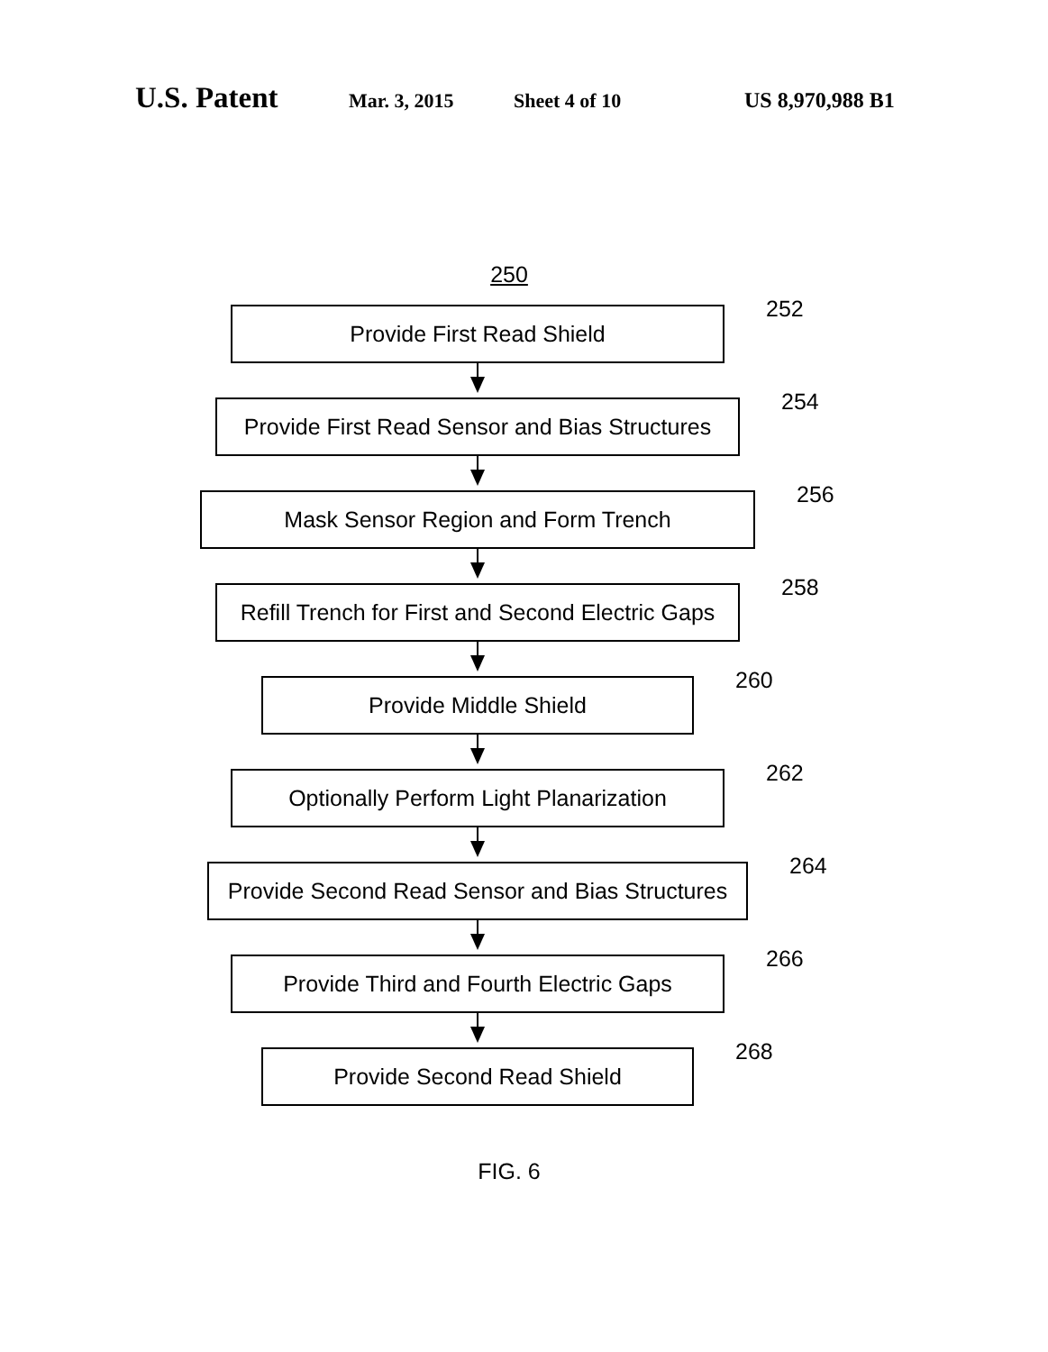U.S. Patent Mar. 3, 2015 Sheet 4 of 10 US 8,970,988 B1
250
Provide First Read Shield 252
Provide First Read Sensor and Bias Structures 254
Mask Sensor Region and Form Trench 256
Refill Trench for First and Second Electric Gaps 258
Provide Middle Shield 260
Optionally Perform Light Planarization 262
Provide Second Read Sensor and Bias Structures 264
Provide Third and Fourth Electric Gaps 266
Provide Second Read Shield 268
FIG. 6